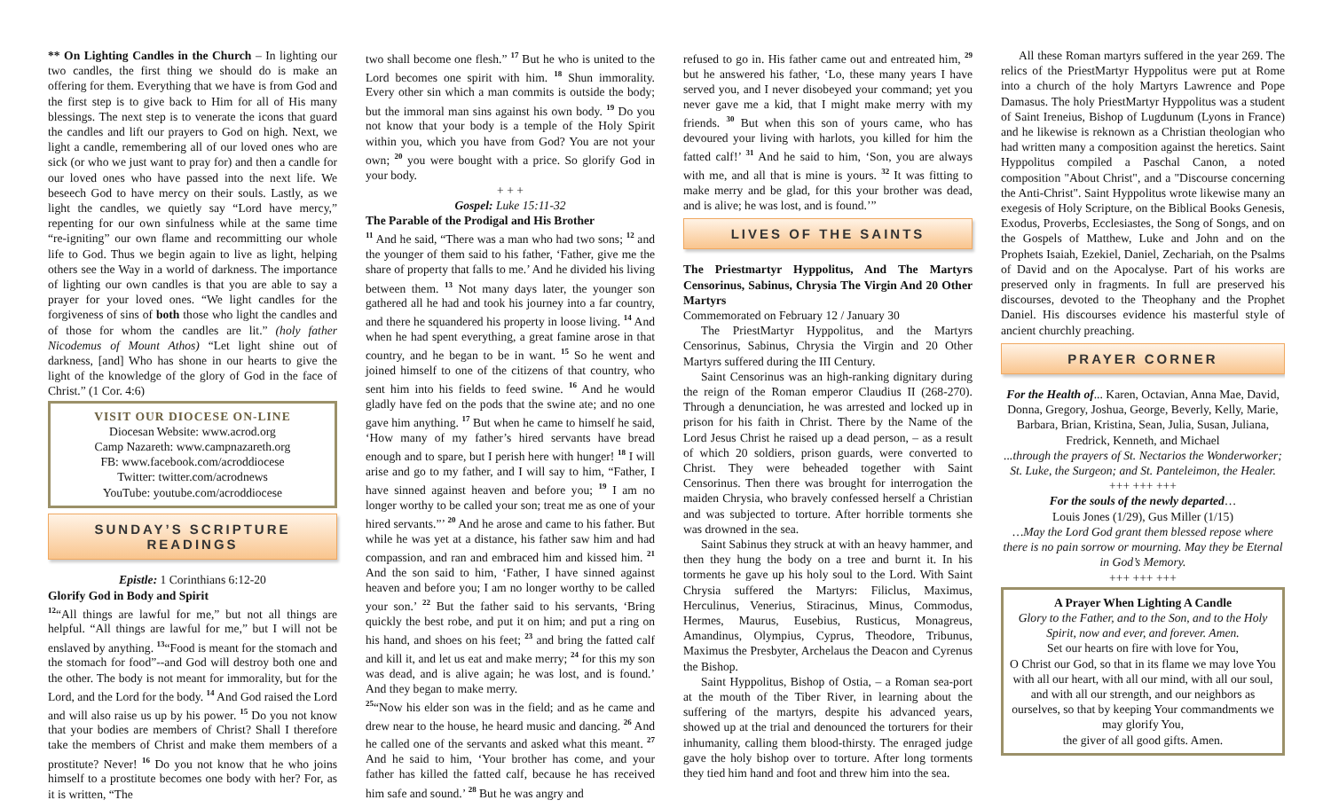** On Lighting Candles in the Church – In lighting our two candles, the first thing we should do is make an offering for them. Everything that we have is from God and the first step is to give back to Him for all of His many blessings. The next step is to venerate the icons that guard the candles and lift our prayers to God on high. Next, we light a candle, remembering all of our loved ones who are sick (or who we just want to pray for) and then a candle for our loved ones who have passed into the next life. We beseech God to have mercy on their souls. Lastly, as we light the candles, we quietly say “Lord have mercy,” repenting for our own sinfulness while at the same time “re-igniting” our own flame and recommitting our whole life to God. Thus we begin again to live as light, helping others see the Way in a world of darkness. The importance of lighting our own candles is that you are able to say a prayer for your loved ones. “We light candles for the forgiveness of sins of both those who light the candles and of those for whom the candles are lit.” (holy father Nicodemus of Mount Athos) “Let light shine out of darkness, [and] Who has shone in our hearts to give the light of the knowledge of the glory of God in the face of Christ.” (1 Cor. 4:6)
VISIT OUR DIOCESE ON-LINE
Diocesan Website: www.acrod.org
Camp Nazareth: www.campnazareth.org
FB: www.facebook.com/acroddiocese
Twitter: twitter.com/acrodnews
YouTube: youtube.com/acroddiocese
SUNDAY’S SCRIPTURE READINGS
Epistle: 1 Corinthians 6:12-20
Glorify God in Body and Spirit
<sup>12</sup> “All things are lawful for me,” but not all things are helpful. “All things are lawful for me,” but I will not be enslaved by anything. <sup>13</sup>“Food is meant for the stomach and the stomach for food”--and God will destroy both one and the other. The body is not meant for immorality, but for the Lord, and the Lord for the body. <sup>14</sup> And God raised the Lord and will also raise us up by his power. <sup>15</sup> Do you not know that your bodies are members of Christ? Shall I therefore take the members of Christ and make them members of a prostitute? Never! <sup>16</sup> Do you not know that he who joins himself to a prostitute becomes one body with her? For, as it is written, “The
two shall become one flesh.” <sup>17</sup> But he who is united to the Lord becomes one spirit with him. <sup>18</sup> Shun immorality. Every other sin which a man commits is outside the body; but the immoral man sins against his own body. <sup>19</sup> Do you not know that your body is a temple of the Holy Spirit within you, which you have from God? You are not your own; <sup>20</sup> you were bought with a price. So glorify God in your body.
+ + +
Gospel: Luke 15:11-32
The Parable of the Prodigal and His Brother
<sup>11</sup> And he said, “There was a man who had two sons; <sup>12</sup> and the younger of them said to his father, ‘Father, give me the share of property that falls to me.’ And he divided his living between them. <sup>13</sup> Not many days later, the younger son gathered all he had and took his journey into a far country, and there he squandered his property in loose living. <sup>14</sup> And when he had spent everything, a great famine arose in that country, and he began to be in want. <sup>15</sup> So he went and joined himself to one of the citizens of that country, who sent him into his fields to feed swine. <sup>16</sup> And he would gladly have fed on the pods that the swine ate; and no one gave him anything. <sup>17</sup> But when he came to himself he said, ‘How many of my father’s hired servants have bread enough and to spare, but I perish here with hunger! <sup>18</sup> I will arise and go to my father, and I will say to him, “Father, I have sinned against heaven and before you; <sup>19</sup> I am no longer worthy to be called your son; treat me as one of your hired servants.”’ <sup>20</sup> And he arose and came to his father. But while he was yet at a distance, his father saw him and had compassion, and ran and embraced him and kissed him. <sup>21</sup> And the son said to him, ‘Father, I have sinned against heaven and before you; I am no longer worthy to be called your son.’ <sup>22</sup> But the father said to his servants, ‘Bring quickly the best robe, and put it on him; and put a ring on his hand, and shoes on his feet; <sup>23</sup> and bring the fatted calf and kill it, and let us eat and make merry; <sup>24</sup> for this my son was dead, and is alive again; he was lost, and is found.’ And they began to make merry.
<sup>25</sup> “Now his elder son was in the field; and as he came and drew near to the house, he heard music and dancing. <sup>26</sup> And he called one of the servants and asked what this meant. <sup>27</sup> And he said to him, ‘Your brother has come, and your father has killed the fatted calf, because he has received him safe and sound.’ <sup>28</sup> But he was angry and
refused to go in. His father came out and entreated him, <sup>29</sup> but he answered his father, ‘Lo, these many years I have served you, and I never disobeyed your command; yet you never gave me a kid, that I might make merry with my friends. <sup>30</sup> But when this son of yours came, who has devoured your living with harlots, you killed for him the fatted calf!’ <sup>31</sup> And he said to him, ‘Son, you are always with me, and all that is mine is yours. <sup>32</sup> It was fitting to make merry and be glad, for this your brother was dead, and is alive; he was lost, and is found.’”
LIVES OF THE SAINTS
The Priestmartyr Hyppolitus, And The Martyrs Censorinus, Sabinus, Chrysia The Virgin And 20 Other Martyrs
Commemorated on February 12 / January 30
The PriestMartyr Hyppolitus, and the Martyrs Censorinus, Sabinus, Chrysia the Virgin and 20 Other Martyrs suffered during the III Century.
Saint Censorinus was an high-ranking dignitary during the reign of the Roman emperor Claudius II (268-270). Through a denunciation, he was arrested and locked up in prison for his faith in Christ. There by the Name of the Lord Jesus Christ he raised up a dead person, – as a result of which 20 soldiers, prison guards, were converted to Christ. They were beheaded together with Saint Censorinus. Then there was brought for interrogation the maiden Chrysia, who bravely confessed herself a Christian and was subjected to torture. After horrible torments she was drowned in the sea.
Saint Sabinus they struck at with an heavy hammer, and then they hung the body on a tree and burnt it. In his torments he gave up his holy soul to the Lord. With Saint Chrysia suffered the Martyrs: Filiclus, Maximus, Herculinus, Venerius, Stiracinus, Minus, Commodus, Hermes, Maurus, Eusebius, Rusticus, Monagreus, Amandinus, Olympius, Cyprus, Theodore, Tribunus, Maximus the Presbyter, Archelaus the Deacon and Cyrenus the Bishop.
Saint Hyppolitus, Bishop of Ostia, – a Roman sea-port at the mouth of the Tiber River, in learning about the suffering of the martyrs, despite his advanced years, showed up at the trial and denounced the torturers for their inhumanity, calling them blood-thirsty. The enraged judge gave the holy bishop over to torture. After long torments they tied him hand and foot and threw him into the sea.
All these Roman martyrs suffered in the year 269. The relics of the PriestMartyr Hyppolitus were put at Rome into a church of the holy Martyrs Lawrence and Pope Damasus. The holy PriestMartyr Hyppolitus was a student of Saint Ireneius, Bishop of Lugdunum (Lyons in France) and he likewise is reknown as a Christian theologian who had written many a composition against the heretics. Saint Hyppolitus compiled a Paschal Canon, a noted composition "About Christ", and a "Discourse concerning the Anti-Christ". Saint Hyppolitus wrote likewise many an exegesis of Holy Scripture, on the Biblical Books Genesis, Exodus, Proverbs, Ecclesiastes, the Song of Songs, and on the Gospels of Matthew, Luke and John and on the Prophets Isaiah, Ezekiel, Daniel, Zechariah, on the Psalms of David and on the Apocalyse. Part of his works are preserved only in fragments. In full are preserved his discourses, devoted to the Theophany and the Prophet Daniel. His discourses evidence his masterful style of ancient churchly preaching.
PRAYER CORNER
For the Health of... Karen, Octavian, Anna Mae, David, Donna, Gregory, Joshua, George, Beverly, Kelly, Marie, Barbara, Brian, Kristina, Sean, Julia, Susan, Juliana, Fredrick, Kenneth, and Michael
...through the prayers of St. Nectarios the Wonderworker; St. Luke, the Surgeon; and St. Panteleimon, the Healer.
+++ +++ +++
For the souls of the newly departed…
Louis Jones (1/29), Gus Miller (1/15)
…May the Lord God grant them blessed repose where there is no pain sorrow or mourning. May they be Eternal in God’s Memory.
+++ +++ +++
A Prayer When Lighting A Candle
Glory to the Father, and to the Son, and to the Holy Spirit, now and ever, and forever. Amen.
Set our hearts on fire with love for You,
O Christ our God, so that in its flame we may love You with all our heart, with all our mind, with all our soul, and with all our strength, and our neighbors as ourselves, so that by keeping Your commandments we may glorify You,
the giver of all good gifts. Amen.